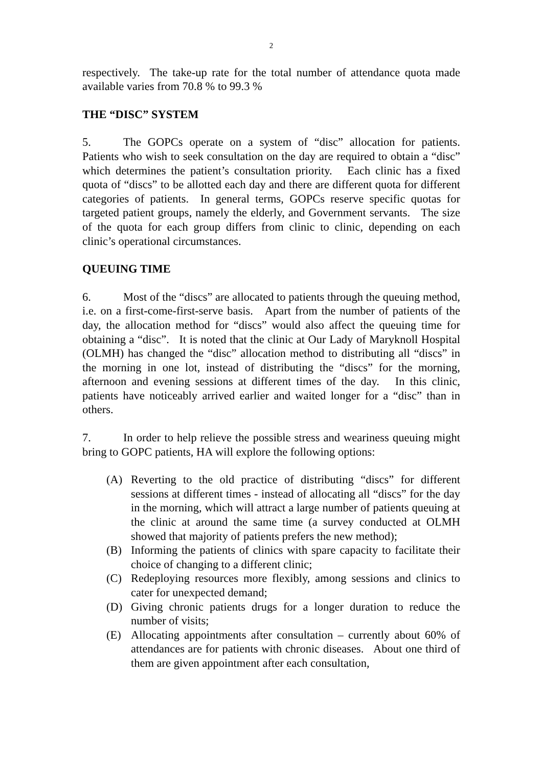2
respectively. The take-up rate for the total number of attendance quota made available varies from 70.8 % to 99.3 %
THE “DISC” SYSTEM
5. The GOPCs operate on a system of “disc” allocation for patients. Patients who wish to seek consultation on the day are required to obtain a “disc” which determines the patient’s consultation priority. Each clinic has a fixed quota of “discs” to be allotted each day and there are different quota for different categories of patients. In general terms, GOPCs reserve specific quotas for targeted patient groups, namely the elderly, and Government servants. The size of the quota for each group differs from clinic to clinic, depending on each clinic’s operational circumstances.
QUEUING TIME
6. Most of the “discs” are allocated to patients through the queuing method, i.e. on a first-come-first-serve basis. Apart from the number of patients of the day, the allocation method for “discs” would also affect the queuing time for obtaining a “disc”. It is noted that the clinic at Our Lady of Maryknoll Hospital (OLMH) has changed the “disc” allocation method to distributing all “discs” in the morning in one lot, instead of distributing the “discs” for the morning, afternoon and evening sessions at different times of the day. In this clinic, patients have noticeably arrived earlier and waited longer for a “disc” than in others.
7. In order to help relieve the possible stress and weariness queuing might bring to GOPC patients, HA will explore the following options:
(A) Reverting to the old practice of distributing “discs” for different sessions at different times - instead of allocating all “discs” for the day in the morning, which will attract a large number of patients queuing at the clinic at around the same time (a survey conducted at OLMH showed that majority of patients prefers the new method);
(B) Informing the patients of clinics with spare capacity to facilitate their choice of changing to a different clinic;
(C) Redeploying resources more flexibly, among sessions and clinics to cater for unexpected demand;
(D) Giving chronic patients drugs for a longer duration to reduce the number of visits;
(E) Allocating appointments after consultation – currently about 60% of attendances are for patients with chronic diseases. About one third of them are given appointment after each consultation,